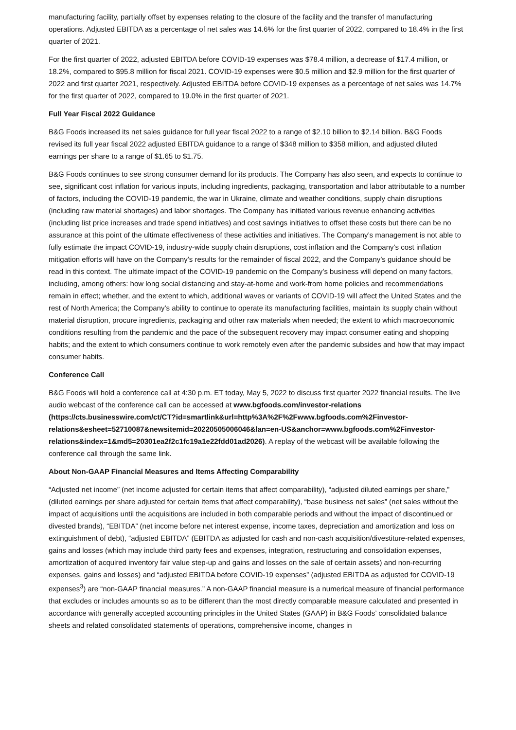manufacturing facility, partially offset by expenses relating to the closure of the facility and the transfer of manufacturing operations. Adjusted EBITDA as a percentage of net sales was 14.6% for the first quarter of 2022, compared to 18.4% in the first quarter of 2021.
For the first quarter of 2022, adjusted EBITDA before COVID-19 expenses was $78.4 million, a decrease of $17.4 million, or 18.2%, compared to $95.8 million for fiscal 2021. COVID-19 expenses were $0.5 million and $2.9 million for the first quarter of 2022 and first quarter 2021, respectively. Adjusted EBITDA before COVID-19 expenses as a percentage of net sales was 14.7% for the first quarter of 2022, compared to 19.0% in the first quarter of 2021.
Full Year Fiscal 2022 Guidance
B&G Foods increased its net sales guidance for full year fiscal 2022 to a range of $2.10 billion to $2.14 billion. B&G Foods revised its full year fiscal 2022 adjusted EBITDA guidance to a range of $348 million to $358 million, and adjusted diluted earnings per share to a range of $1.65 to $1.75.
B&G Foods continues to see strong consumer demand for its products. The Company has also seen, and expects to continue to see, significant cost inflation for various inputs, including ingredients, packaging, transportation and labor attributable to a number of factors, including the COVID-19 pandemic, the war in Ukraine, climate and weather conditions, supply chain disruptions (including raw material shortages) and labor shortages. The Company has initiated various revenue enhancing activities (including list price increases and trade spend initiatives) and cost savings initiatives to offset these costs but there can be no assurance at this point of the ultimate effectiveness of these activities and initiatives. The Company’s management is not able to fully estimate the impact COVID-19, industry-wide supply chain disruptions, cost inflation and the Company’s cost inflation mitigation efforts will have on the Company’s results for the remainder of fiscal 2022, and the Company’s guidance should be read in this context. The ultimate impact of the COVID-19 pandemic on the Company’s business will depend on many factors, including, among others: how long social distancing and stay-at-home and work-from home policies and recommendations remain in effect; whether, and the extent to which, additional waves or variants of COVID-19 will affect the United States and the rest of North America; the Company’s ability to continue to operate its manufacturing facilities, maintain its supply chain without material disruption, procure ingredients, packaging and other raw materials when needed; the extent to which macroeconomic conditions resulting from the pandemic and the pace of the subsequent recovery may impact consumer eating and shopping habits; and the extent to which consumers continue to work remotely even after the pandemic subsides and how that may impact consumer habits.
Conference Call
B&G Foods will hold a conference call at 4:30 p.m. ET today, May 5, 2022 to discuss first quarter 2022 financial results. The live audio webcast of the conference call can be accessed at www.bgfoods.com/investor-relations (https://cts.businesswire.com/ct/CT?id=smartlink&url=http%3A%2F%2Fwww.bgfoods.com%2Finvestor-relations&esheet=52710087&newsitemid=20220505006046&lan=en-US&anchor=www.bgfoods.com%2Finvestor-relations&index=1&md5=20301ea2f2c1fc19a1e22fdd01ad2026). A replay of the webcast will be available following the conference call through the same link.
About Non-GAAP Financial Measures and Items Affecting Comparability
“Adjusted net income” (net income adjusted for certain items that affect comparability), “adjusted diluted earnings per share,” (diluted earnings per share adjusted for certain items that affect comparability), “base business net sales” (net sales without the impact of acquisitions until the acquisitions are included in both comparable periods and without the impact of discontinued or divested brands), “EBITDA” (net income before net interest expense, income taxes, depreciation and amortization and loss on extinguishment of debt), “adjusted EBITDA” (EBITDA as adjusted for cash and non-cash acquisition/divestiture-related expenses, gains and losses (which may include third party fees and expenses, integration, restructuring and consolidation expenses, amortization of acquired inventory fair value step-up and gains and losses on the sale of certain assets) and non-recurring expenses, gains and losses) and “adjusted EBITDA before COVID-19 expenses” (adjusted EBITDA as adjusted for COVID-19 expenses<sup>3</sup>) are “non-GAAP financial measures.” A non-GAAP financial measure is a numerical measure of financial performance that excludes or includes amounts so as to be different than the most directly comparable measure calculated and presented in accordance with generally accepted accounting principles in the United States (GAAP) in B&G Foods’ consolidated balance sheets and related consolidated statements of operations, comprehensive income, changes in